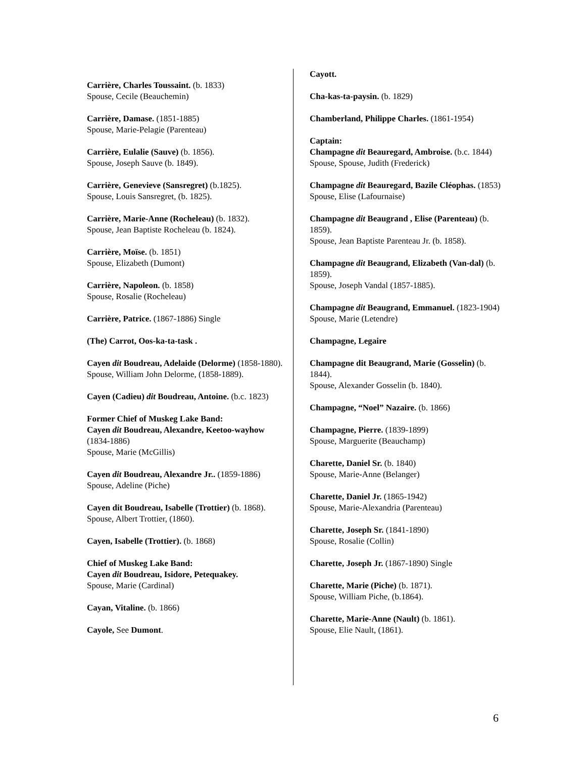Carrière, Charles Toussaint. (b. 1833)
Spouse, Cecile (Beauchemin)
Carrière, Damase. (1851-1885)
Spouse, Marie-Pelagie (Parenteau)
Carrière, Eulalie (Sauve) (b. 1856).
Spouse, Joseph Sauve (b. 1849).
Carrière, Genevieve (Sansregret) (b.1825).
Spouse, Louis Sansregret, (b. 1825).
Carrière, Marie-Anne (Rocheleau) (b. 1832).
Spouse, Jean Baptiste Rocheleau (b. 1824).
Carrière, Moïse. (b. 1851)
Spouse, Elizabeth (Dumont)
Carrière, Napoleon. (b. 1858)
Spouse, Rosalie (Rocheleau)
Carrière, Patrice. (1867-1886) Single
(The) Carrot, Oos-ka-ta-task .
Cayen dit Boudreau, Adelaide (Delorme) (1858-1880).
Spouse, William John Delorme, (1858-1889).
Cayen (Cadieu) dit Boudreau, Antoine. (b.c. 1823)
Former Chief of Muskeg Lake Band:
Cayen dit Boudreau, Alexandre, Keetoo-wayhow (1834-1886)
Spouse, Marie (McGillis)
Cayen dit Boudreau, Alexandre Jr.. (1859-1886)
Spouse, Adeline (Piche)
Cayen dit Boudreau, Isabelle (Trottier) (b. 1868).
Spouse, Albert Trottier, (1860).
Cayen, Isabelle (Trottier). (b. 1868)
Chief of Muskeg Lake Band:
Cayen dit Boudreau, Isidore, Petequakey.
Spouse, Marie (Cardinal)
Cayan, Vitaline. (b. 1866)
Cayole, See Dumont.
Cayott.
Cha-kas-ta-paysin. (b. 1829)
Chamberland, Philippe Charles. (1861-1954)
Captain:
Champagne dit Beauregard, Ambroise. (b.c. 1844)
Spouse, Spouse, Judith (Frederick)
Champagne dit Beauregard, Bazile Cléophas. (1853)
Spouse, Elise (Lafournaise)
Champagne dit Beaugrand , Elise (Parenteau) (b. 1859).
Spouse, Jean Baptiste Parenteau Jr. (b. 1858).
Champagne dit Beaugrand, Elizabeth (Van-dal) (b. 1859).
Spouse, Joseph Vandal (1857-1885).
Champagne dit Beaugrand, Emmanuel. (1823-1904)
Spouse, Marie (Letendre)
Champagne, Legaire
Champagne dit Beaugrand, Marie (Gosselin) (b. 1844).
Spouse, Alexander Gosselin (b. 1840).
Champagne, “Noel” Nazaire. (b. 1866)
Champagne, Pierre. (1839-1899)
Spouse, Marguerite (Beauchamp)
Charette, Daniel Sr. (b. 1840)
Spouse, Marie-Anne (Belanger)
Charette, Daniel Jr. (1865-1942)
Spouse, Marie-Alexandria (Parenteau)
Charette, Joseph Sr. (1841-1890)
Spouse, Rosalie (Collin)
Charette, Joseph Jr. (1867-1890) Single
Charette, Marie (Piche) (b. 1871).
Spouse, William Piche, (b.1864).
Charette, Marie-Anne (Nault) (b. 1861).
Spouse, Elie Nault, (1861).
6